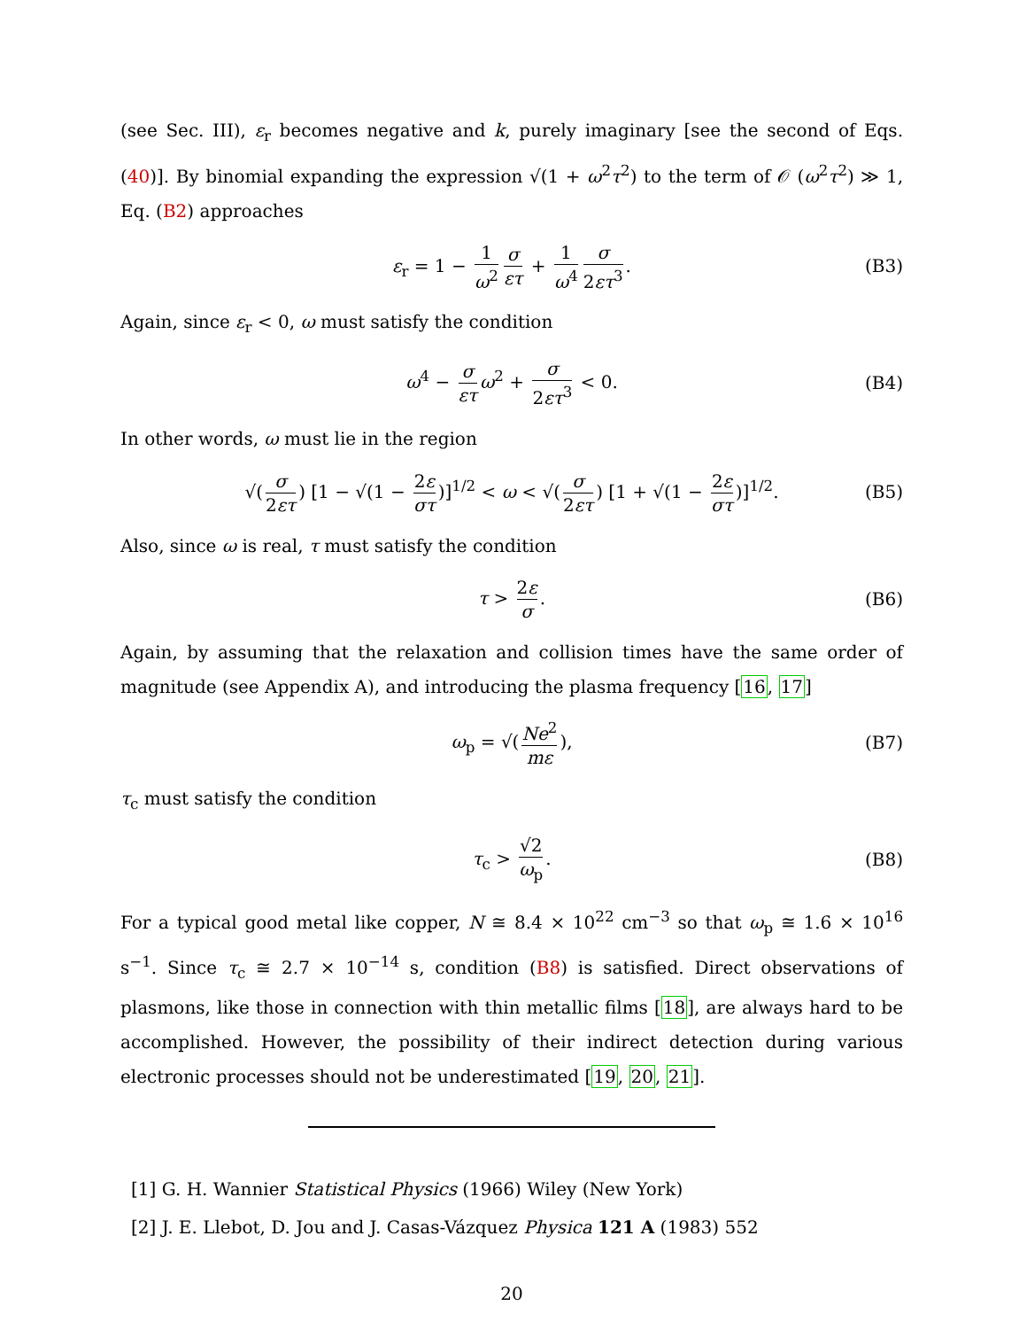(see Sec. III), ε<sub>r</sub> becomes negative and k, purely imaginary [see the second of Eqs. (40)]. By binomial expanding the expression √(1 + ω<sup>2</sup>τ<sup>2</sup>) to the term of 𝒪 (ω<sup>2</sup>τ<sup>2</sup>) ≫ 1, Eq. (B2) approaches
ε<sub>r</sub> = 1 − 1 ω<sup>2</sup> σ ετ + 1 ω<sup>4</sup> σ 2ετ<sup>3</sup>. (B3)
Again, since ε<sub>r</sub> < 0, ω must satisfy the condition
ω<sup>4</sup> − σ ετ ω<sup>2</sup> + σ 2ετ<sup>3</sup> < 0. (B4)
In other words, ω must lie in the region
√(σ 2ετ) [1 − √(1 − 2ε στ)]<sup>1/2</sup> < ω < √(σ 2ετ) [1 + √(1 − 2ε στ)]<sup>1/2</sup>. (B5)
Also, since ω is real, τ must satisfy the condition
τ > 2ε σ. (B6)
Again, by assuming that the relaxation and collision times have the same order of magnitude (see Appendix A), and introducing the plasma frequency [16, 17]
ω<sub>p</sub> = √(Ne<sup>2</sup> mε), (B7)
τ<sub>c</sub> must satisfy the condition
τ<sub>c</sub> > √2 ω<sub>p</sub>. (B8)
For a typical good metal like copper, N ≅ 8.4 × 10<sup>22</sup> cm<sup>−3</sup> so that ω<sub>p</sub> ≅ 1.6 × 10<sup>16</sup> s<sup>−1</sup>. Since τ<sub>c</sub> ≅ 2.7 × 10<sup>−14</sup> s, condition (B8) is satisfied. Direct observations of plasmons, like those in connection with thin metallic films [18], are always hard to be accomplished. However, the possibility of their indirect detection during various electronic processes should not be underestimated [19, 20, 21].
[1] G. H. Wannier Statistical Physics (1966) Wiley (New York)
[2] J. E. Llebot, D. Jou and J. Casas-Vázquez Physica 121 A (1983) 552
20